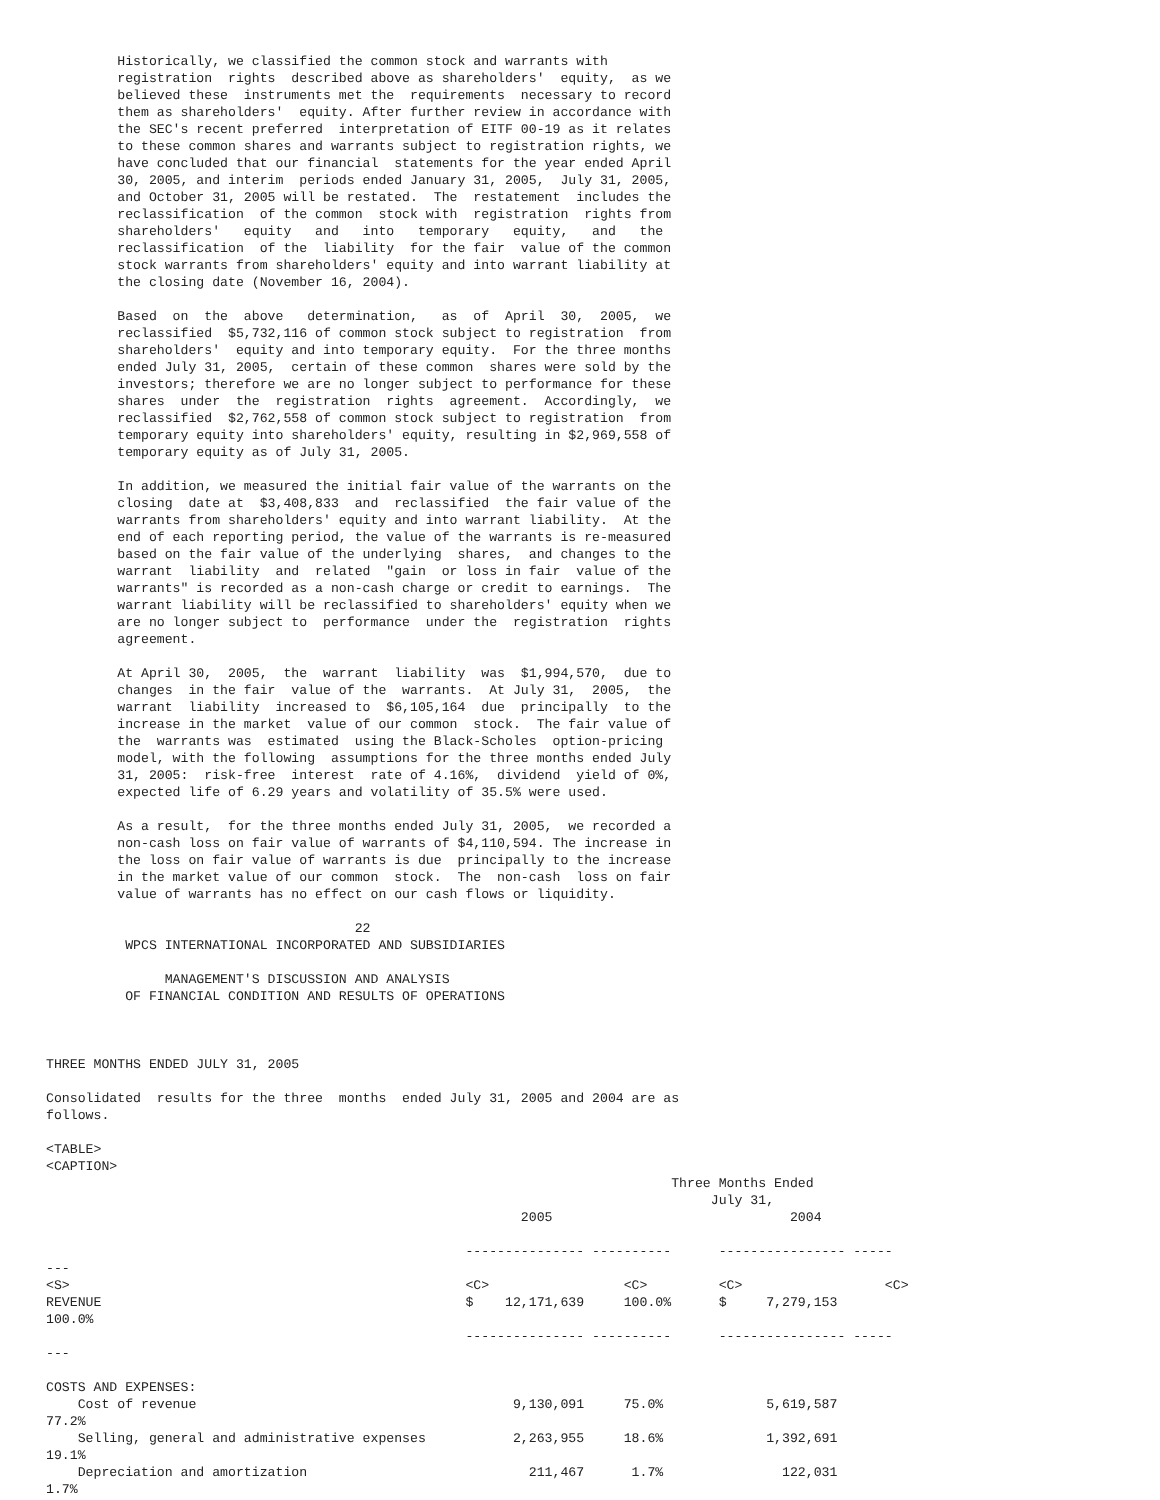Historically, we classified the common stock and warrants with
         registration  rights  described above as shareholders'  equity,  as we
         believed these  instruments met the  requirements  necessary to record
         them as shareholders'  equity. After further review in accordance with
         the SEC's recent preferred  interpretation of EITF 00-19 as it relates
         to these common shares and warrants subject to registration rights, we
         have concluded that our financial  statements for the year ended April
         30, 2005, and interim  periods ended January 31, 2005,  July 31, 2005,
         and October 31, 2005 will be restated.  The  restatement  includes the
         reclassification  of the common  stock with  registration  rights from
         shareholders'   equity   and   into   temporary   equity,   and   the
         reclassification  of the  liability  for the fair  value of the common
         stock warrants from shareholders' equity and into warrant liability at
         the closing date (November 16, 2004).

         Based  on  the  above   determination,   as  of  April  30,  2005,  we
         reclassified  $5,732,116 of common stock subject to registration  from
         shareholders'  equity and into temporary equity.  For the three months
         ended July 31, 2005,  certain of these common  shares were sold by the
         investors; therefore we are no longer subject to performance for these
         shares  under  the  registration  rights  agreement.  Accordingly,  we
         reclassified  $2,762,558 of common stock subject to registration  from
         temporary equity into shareholders' equity, resulting in $2,969,558 of
         temporary equity as of July 31, 2005.

         In addition, we measured the initial fair value of the warrants on the
         closing  date at  $3,408,833  and  reclassified  the fair value of the
         warrants from shareholders' equity and into warrant liability.  At the
         end of each reporting period, the value of the warrants is re-measured
         based on the fair value of the underlying  shares,  and changes to the
         warrant  liability  and  related  "gain  or loss in fair  value of the
         warrants" is recorded as a non-cash charge or credit to earnings.  The
         warrant liability will be reclassified to shareholders' equity when we
         are no longer subject to  performance  under the  registration  rights
         agreement.

         At April 30,  2005,  the  warrant  liability  was  $1,994,570,  due to
         changes  in the fair  value of the  warrants.  At July 31,  2005,  the
         warrant  liability  increased to  $6,105,164  due  principally  to the
         increase in the market  value of our common  stock.  The fair value of
         the  warrants was  estimated  using the Black-Scholes  option-pricing
         model, with the following  assumptions for the three months ended July
         31, 2005:  risk-free  interest  rate of 4.16%,  dividend  yield of 0%,
         expected life of 6.29 years and volatility of 35.5% were used.

         As a result,  for the three months ended July 31, 2005,  we recorded a
         non-cash loss on fair value of warrants of $4,110,594. The increase in
         the loss on fair value of warrants is due  principally to the increase
         in the market value of our common  stock.  The  non-cash  loss on fair
         value of warrants has no effect on our cash flows or liquidity.

                                       22
          WPCS INTERNATIONAL INCORPORATED AND SUBSIDIARIES

               MANAGEMENT'S DISCUSSION AND ANALYSIS
          OF FINANCIAL CONDITION AND RESULTS OF OPERATIONS



THREE MONTHS ENDED JULY 31, 2005

Consolidated  results for the three  months  ended July 31, 2005 and 2004 are as
follows.

<TABLE>
<CAPTION>
                                                                               Three Months Ended
                                                                                    July 31,
                                                            2005                              2004

                                                     --------------- ----------      ---------------- -----
---
<S>                                                  <C>                 <C>         <C>                  <C>
REVENUE                                              $    12,171,639     100.0%      $     7,279,153
100.0%
                                                     --------------- ----------      ---------------- -----
---

COSTS AND EXPENSES:
    Cost of revenue                                        9,130,091     75.0%             5,619,587
77.2%
    Selling, general and administrative expenses           2,263,955     18.6%             1,392,691
19.1%
    Depreciation and amortization                            211,467      1.7%               122,031
1.7%